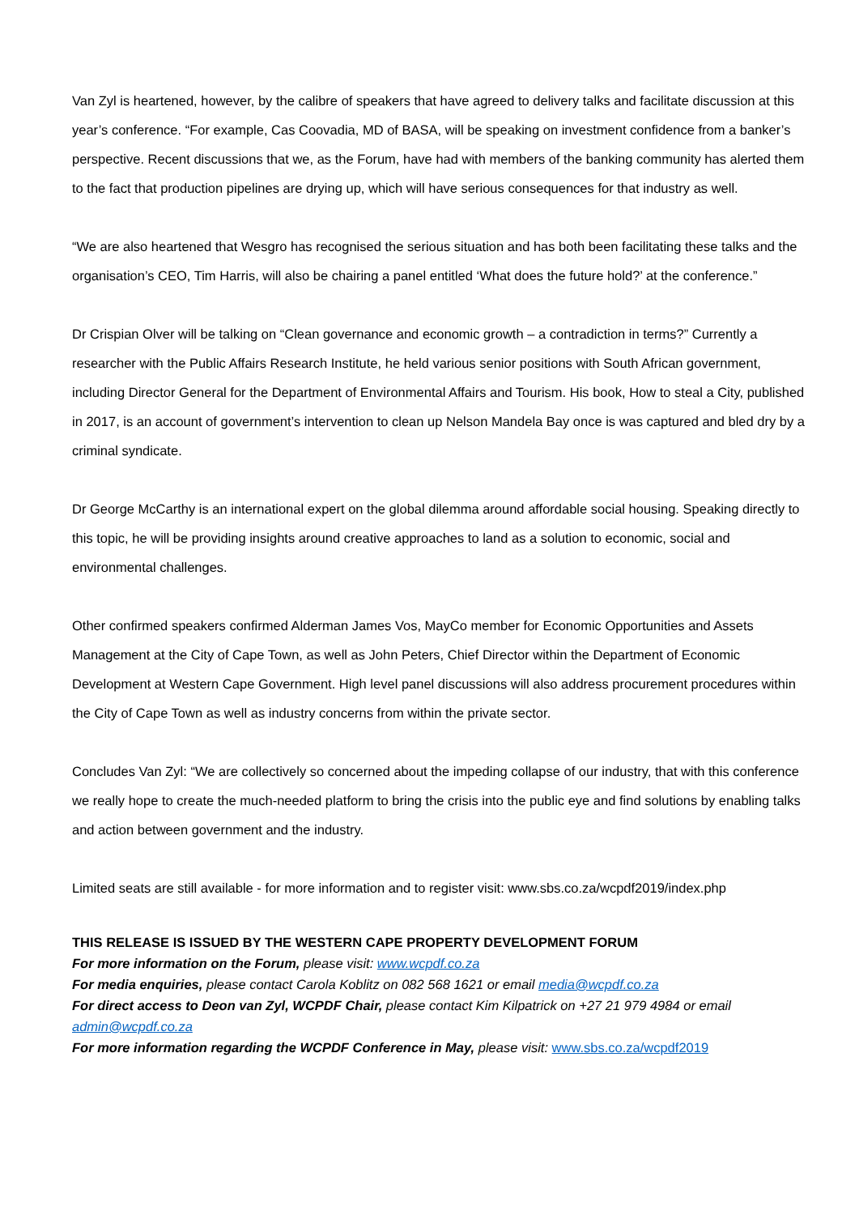Van Zyl is heartened, however, by the calibre of speakers that have agreed to delivery talks and facilitate discussion at this year’s conference. “For example, Cas Coovadia, MD of BASA, will be speaking on investment confidence from a banker’s perspective. Recent discussions that we, as the Forum, have had with members of the banking community has alerted them to the fact that production pipelines are drying up, which will have serious consequences for that industry as well.
“We are also heartened that Wesgro has recognised the serious situation and has both been facilitating these talks and the organisation’s CEO, Tim Harris, will also be chairing a panel entitled ‘What does the future hold?’ at the conference.”
Dr Crispian Olver will be talking on “Clean governance and economic growth – a contradiction in terms?” Currently a researcher with the Public Affairs Research Institute, he held various senior positions with South African government, including Director General for the Department of Environmental Affairs and Tourism. His book, How to steal a City, published in 2017, is an account of government’s intervention to clean up Nelson Mandela Bay once is was captured and bled dry by a criminal syndicate.
Dr George McCarthy is an international expert on the global dilemma around affordable social housing. Speaking directly to this topic, he will be providing insights around creative approaches to land as a solution to economic, social and environmental challenges.
Other confirmed speakers confirmed Alderman James Vos, MayCo member for Economic Opportunities and Assets Management at the City of Cape Town, as well as John Peters, Chief Director within the Department of Economic Development at Western Cape Government. High level panel discussions will also address procurement procedures within the City of Cape Town as well as industry concerns from within the private sector.
Concludes Van Zyl: “We are collectively so concerned about the impeding collapse of our industry, that with this conference we really hope to create the much-needed platform to bring the crisis into the public eye and find solutions by enabling talks and action between government and the industry.
Limited seats are still available - for more information and to register visit: www.sbs.co.za/wcpdf2019/index.php
THIS RELEASE IS ISSUED BY THE WESTERN CAPE PROPERTY DEVELOPMENT FORUM
For more information on the Forum, please visit: www.wcpdf.co.za
For media enquiries, please contact Carola Koblitz on 082 568 1621 or email media@wcpdf.co.za
For direct access to Deon van Zyl, WCPDF Chair, please contact Kim Kilpatrick on +27 21 979 4984 or email admin@wcpdf.co.za
For more information regarding the WCPDF Conference in May, please visit: www.sbs.co.za/wcpdf2019